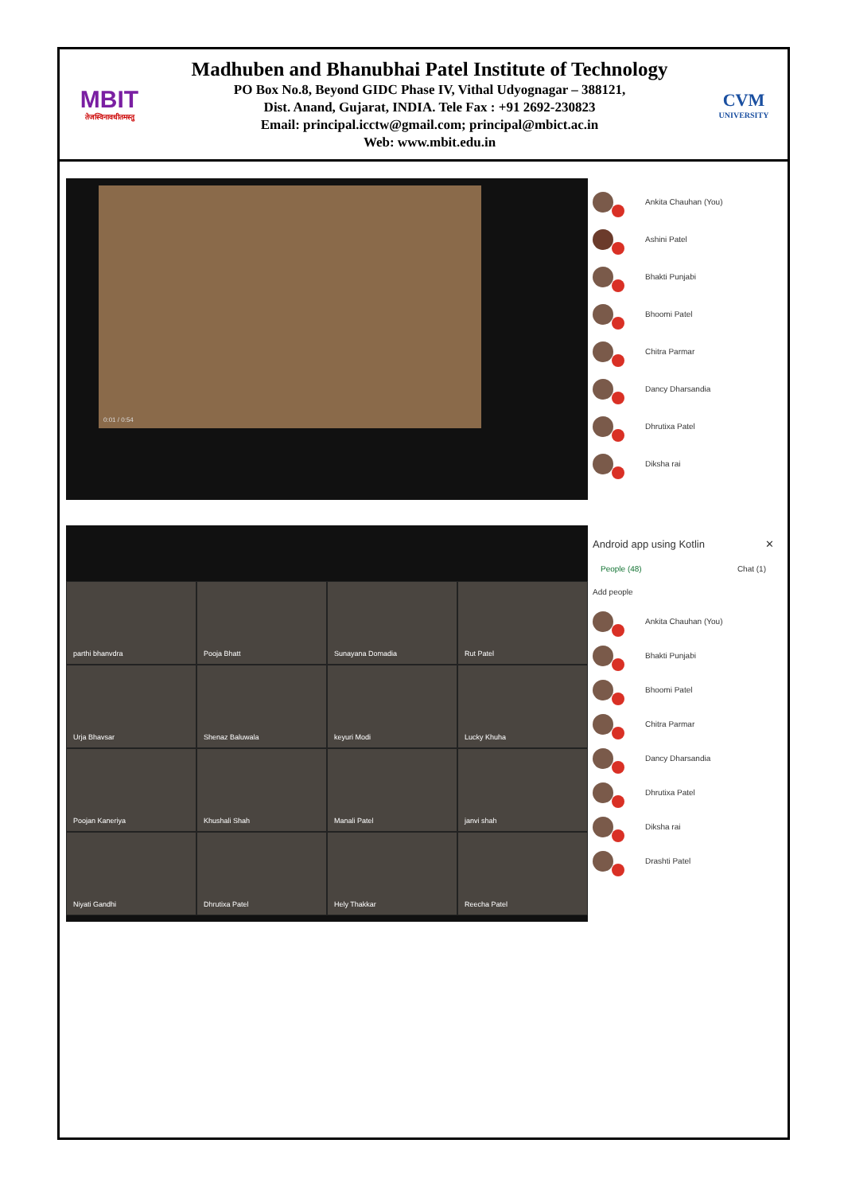MBIT
तेजस्विनावधीतमस्तु
Madhuben and Bhanubhai Patel Institute of Technology
PO Box No.8, Beyond GIDC Phase IV, Vithal Udyognagar – 388121,
Dist. Anand, Gujarat, INDIA. Tele Fax : +91 2692-230823
Email: principal.icctw@gmail.com; principal@mbict.ac.in
Web: www.mbit.edu.in
CVM
UNIVERSITY
0:01 / 0:54
Ankita Chauhan (You)
Ashini Patel
Bhakti Punjabi
Bhoomi Patel
Chitra Parmar
Dancy Dharsandia
Dhrutixa Patel
Diksha rai
parthi bhanvdra
Pooja Bhatt
Sunayana Domadia
Rut Patel
Urja Bhavsar
Shenaz Baluwala
keyuri Modi
Lucky Khuha
Poojan Kaneriya
Khushali Shah
Manali Patel
janvi shah
Niyati Gandhi
Dhrutixa Patel
Hely Thakkar
Reecha Patel
Android app using Kotlin ✕
People (48) Chat (1)
Add people
Ankita Chauhan (You)
Bhakti Punjabi
Bhoomi Patel
Chitra Parmar
Dancy Dharsandia
Dhrutixa Patel
Diksha rai
Drashti Patel